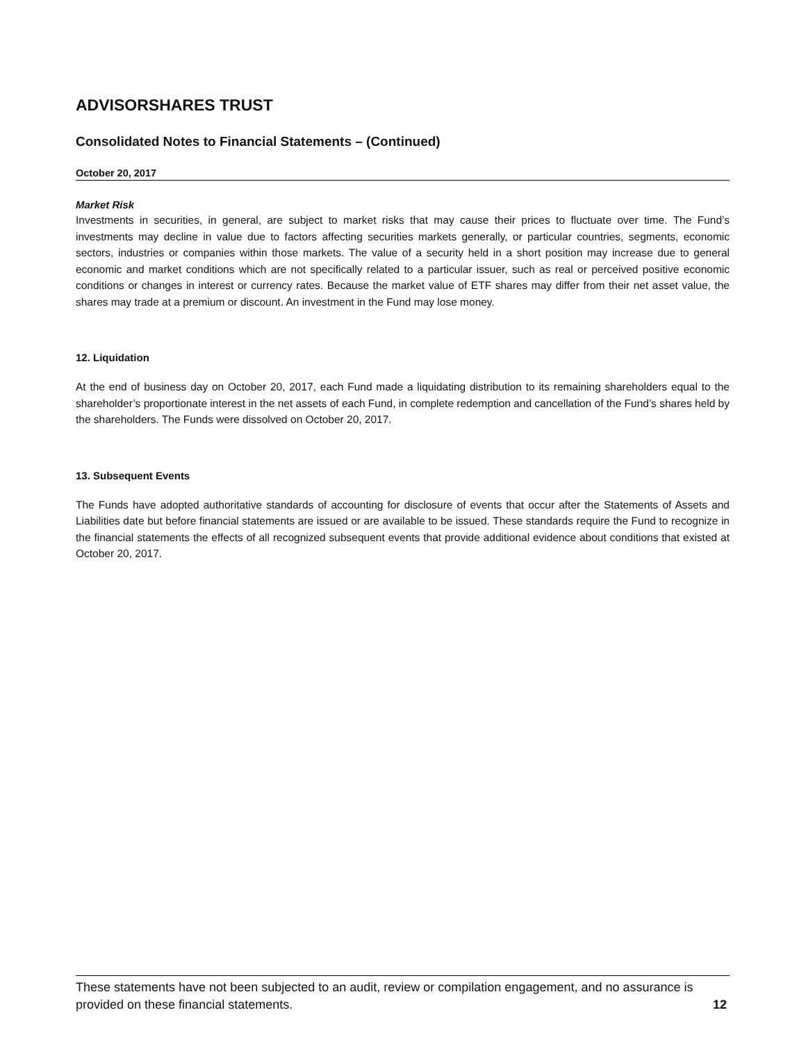ADVISORSHARES TRUST
Consolidated Notes to Financial Statements – (Continued)
October 20, 2017
Market Risk
Investments in securities, in general, are subject to market risks that may cause their prices to fluctuate over time. The Fund’s investments may decline in value due to factors affecting securities markets generally, or particular countries, segments, economic sectors, industries or companies within those markets. The value of a security held in a short position may increase due to general economic and market conditions which are not specifically related to a particular issuer, such as real or perceived positive economic conditions or changes in interest or currency rates. Because the market value of ETF shares may differ from their net asset value, the shares may trade at a premium or discount. An investment in the Fund may lose money.
12. Liquidation
At the end of business day on October 20, 2017, each Fund made a liquidating distribution to its remaining shareholders equal to the shareholder’s proportionate interest in the net assets of each Fund, in complete redemption and cancellation of the Fund’s shares held by the shareholders. The Funds were dissolved on October 20, 2017.
13. Subsequent Events
The Funds have adopted authoritative standards of accounting for disclosure of events that occur after the Statements of Assets and Liabilities date but before financial statements are issued or are available to be issued. These standards require the Fund to recognize in the financial statements the effects of all recognized subsequent events that provide additional evidence about conditions that existed at October 20, 2017.
These statements have not been subjected to an audit, review or compilation engagement, and no assurance is provided on these financial statements. 12